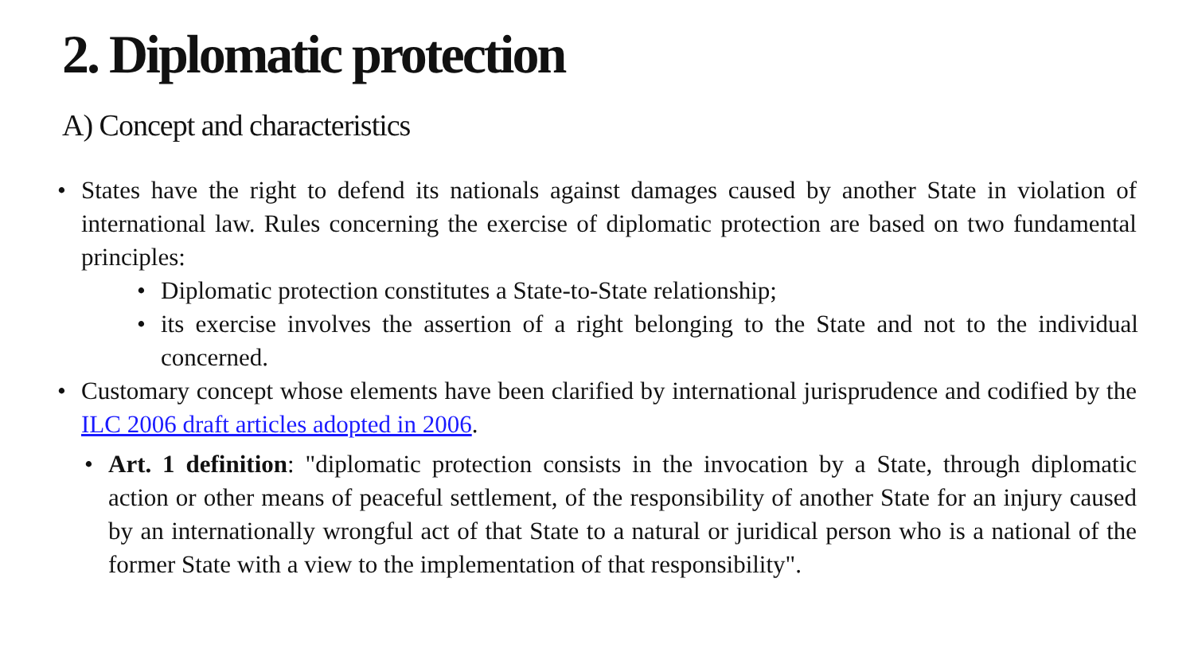2. Diplomatic protection
A) Concept and characteristics
• States have the right to defend its nationals against damages caused by another State in violation of international law. Rules concerning the exercise of diplomatic protection are based on two fundamental principles:
• Diplomatic protection constitutes a State-to-State relationship;
• its exercise involves the assertion of a right belonging to the State and not to the individual concerned.
• Customary concept whose elements have been clarified by international jurisprudence and codified by the ILC 2006 draft articles adopted in 2006.
• Art. 1 definition: "diplomatic protection consists in the invocation by a State, through diplomatic action or other means of peaceful settlement, of the responsibility of another State for an injury caused by an internationally wrongful act of that State to a natural or juridical person who is a national of the former State with a view to the implementation of that responsibility".